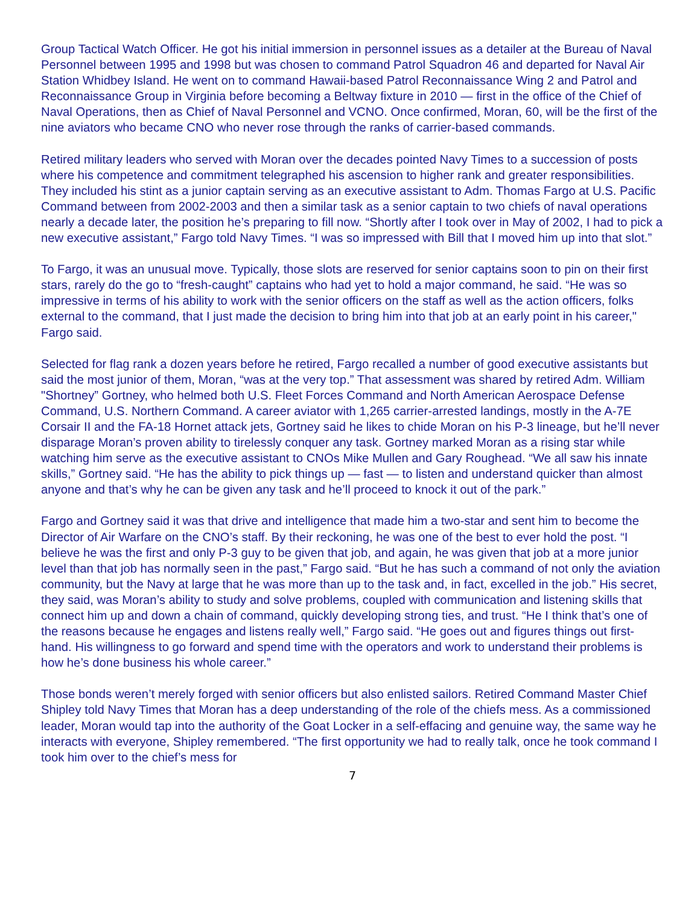Group Tactical Watch Officer. He got his initial immersion in personnel issues as a detailer at the Bureau of Naval Personnel between 1995 and 1998 but was chosen to command Patrol Squadron 46 and departed for Naval Air Station Whidbey Island. He went on to command Hawaii-based Patrol Reconnaissance Wing 2 and Patrol and Reconnaissance Group in Virginia before becoming a Beltway fixture in 2010 — first in the office of the Chief of Naval Operations, then as Chief of Naval Personnel and VCNO. Once confirmed, Moran, 60, will be the first of the nine aviators who became CNO who never rose through the ranks of carrier-based commands.
Retired military leaders who served with Moran over the decades pointed Navy Times to a succession of posts where his competence and commitment telegraphed his ascension to higher rank and greater responsibilities. They included his stint as a junior captain serving as an executive assistant to Adm. Thomas Fargo at U.S. Pacific Command between from 2002-2003 and then a similar task as a senior captain to two chiefs of naval operations nearly a decade later, the position he’s preparing to fill now. “Shortly after I took over in May of 2002, I had to pick a new executive assistant,” Fargo told Navy Times. “I was so impressed with Bill that I moved him up into that slot.”
To Fargo, it was an unusual move. Typically, those slots are reserved for senior captains soon to pin on their first stars, rarely do the go to “fresh-caught” captains who had yet to hold a major command, he said. “He was so impressive in terms of his ability to work with the senior officers on the staff as well as the action officers, folks external to the command, that I just made the decision to bring him into that job at an early point in his career," Fargo said.
Selected for flag rank a dozen years before he retired, Fargo recalled a number of good executive assistants but said the most junior of them, Moran, “was at the very top.” That assessment was shared by retired Adm. William "Shortney” Gortney, who helmed both U.S. Fleet Forces Command and North American Aerospace Defense Command, U.S. Northern Command. A career aviator with 1,265 carrier-arrested landings, mostly in the A-7E Corsair II and the FA-18 Hornet attack jets, Gortney said he likes to chide Moran on his P-3 lineage, but he’ll never disparage Moran’s proven ability to tirelessly conquer any task. Gortney marked Moran as a rising star while watching him serve as the executive assistant to CNOs Mike Mullen and Gary Roughead. “We all saw his innate skills,” Gortney said. “He has the ability to pick things up — fast — to listen and understand quicker than almost anyone and that’s why he can be given any task and he’ll proceed to knock it out of the park.”
Fargo and Gortney said it was that drive and intelligence that made him a two-star and sent him to become the Director of Air Warfare on the CNO’s staff. By their reckoning, he was one of the best to ever hold the post. “I believe he was the first and only P-3 guy to be given that job, and again, he was given that job at a more junior level than that job has normally seen in the past,” Fargo said. “But he has such a command of not only the aviation community, but the Navy at large that he was more than up to the task and, in fact, excelled in the job.” His secret, they said, was Moran’s ability to study and solve problems, coupled with communication and listening skills that connect him up and down a chain of command, quickly developing strong ties, and trust. “He I think that’s one of the reasons because he engages and listens really well,” Fargo said. “He goes out and figures things out first-hand. His willingness to go forward and spend time with the operators and work to understand their problems is how he’s done business his whole career.”
Those bonds weren’t merely forged with senior officers but also enlisted sailors. Retired Command Master Chief Shipley told Navy Times that Moran has a deep understanding of the role of the chiefs mess. As a commissioned leader, Moran would tap into the authority of the Goat Locker in a self-effacing and genuine way, the same way he interacts with everyone, Shipley remembered. “The first opportunity we had to really talk, once he took command I took him over to the chief’s mess for
7